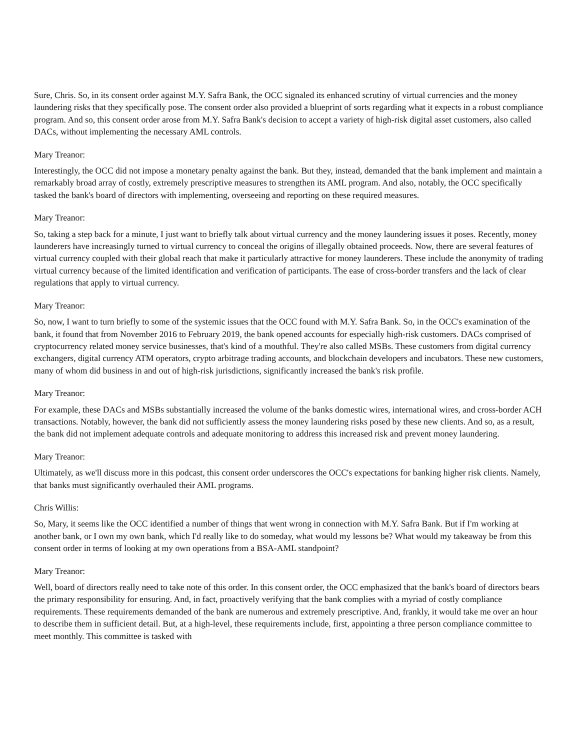Sure, Chris. So, in its consent order against M.Y. Safra Bank, the OCC signaled its enhanced scrutiny of virtual currencies and the money laundering risks that they specifically pose. The consent order also provided a blueprint of sorts regarding what it expects in a robust compliance program. And so, this consent order arose from M.Y. Safra Bank's decision to accept a variety of high-risk digital asset customers, also called DACs, without implementing the necessary AML controls.
Mary Treanor:
Interestingly, the OCC did not impose a monetary penalty against the bank. But they, instead, demanded that the bank implement and maintain a remarkably broad array of costly, extremely prescriptive measures to strengthen its AML program. And also, notably, the OCC specifically tasked the bank's board of directors with implementing, overseeing and reporting on these required measures.
Mary Treanor:
So, taking a step back for a minute, I just want to briefly talk about virtual currency and the money laundering issues it poses. Recently, money launderers have increasingly turned to virtual currency to conceal the origins of illegally obtained proceeds. Now, there are several features of virtual currency coupled with their global reach that make it particularly attractive for money launderers. These include the anonymity of trading virtual currency because of the limited identification and verification of participants. The ease of cross-border transfers and the lack of clear regulations that apply to virtual currency.
Mary Treanor:
So, now, I want to turn briefly to some of the systemic issues that the OCC found with M.Y. Safra Bank. So, in the OCC's examination of the bank, it found that from November 2016 to February 2019, the bank opened accounts for especially high-risk customers. DACs comprised of cryptocurrency related money service businesses, that's kind of a mouthful. They're also called MSBs. These customers from digital currency exchangers, digital currency ATM operators, crypto arbitrage trading accounts, and blockchain developers and incubators. These new customers, many of whom did business in and out of high-risk jurisdictions, significantly increased the bank's risk profile.
Mary Treanor:
For example, these DACs and MSBs substantially increased the volume of the banks domestic wires, international wires, and cross-border ACH transactions. Notably, however, the bank did not sufficiently assess the money laundering risks posed by these new clients. And so, as a result, the bank did not implement adequate controls and adequate monitoring to address this increased risk and prevent money laundering.
Mary Treanor:
Ultimately, as we'll discuss more in this podcast, this consent order underscores the OCC's expectations for banking higher risk clients. Namely, that banks must significantly overhauled their AML programs.
Chris Willis:
So, Mary, it seems like the OCC identified a number of things that went wrong in connection with M.Y. Safra Bank. But if I'm working at another bank, or I own my own bank, which I'd really like to do someday, what would my lessons be? What would my takeaway be from this consent order in terms of looking at my own operations from a BSA-AML standpoint?
Mary Treanor:
Well, board of directors really need to take note of this order. In this consent order, the OCC emphasized that the bank's board of directors bears the primary responsibility for ensuring. And, in fact, proactively verifying that the bank complies with a myriad of costly compliance requirements. These requirements demanded of the bank are numerous and extremely prescriptive. And, frankly, it would take me over an hour to describe them in sufficient detail. But, at a high-level, these requirements include, first, appointing a three person compliance committee to meet monthly. This committee is tasked with